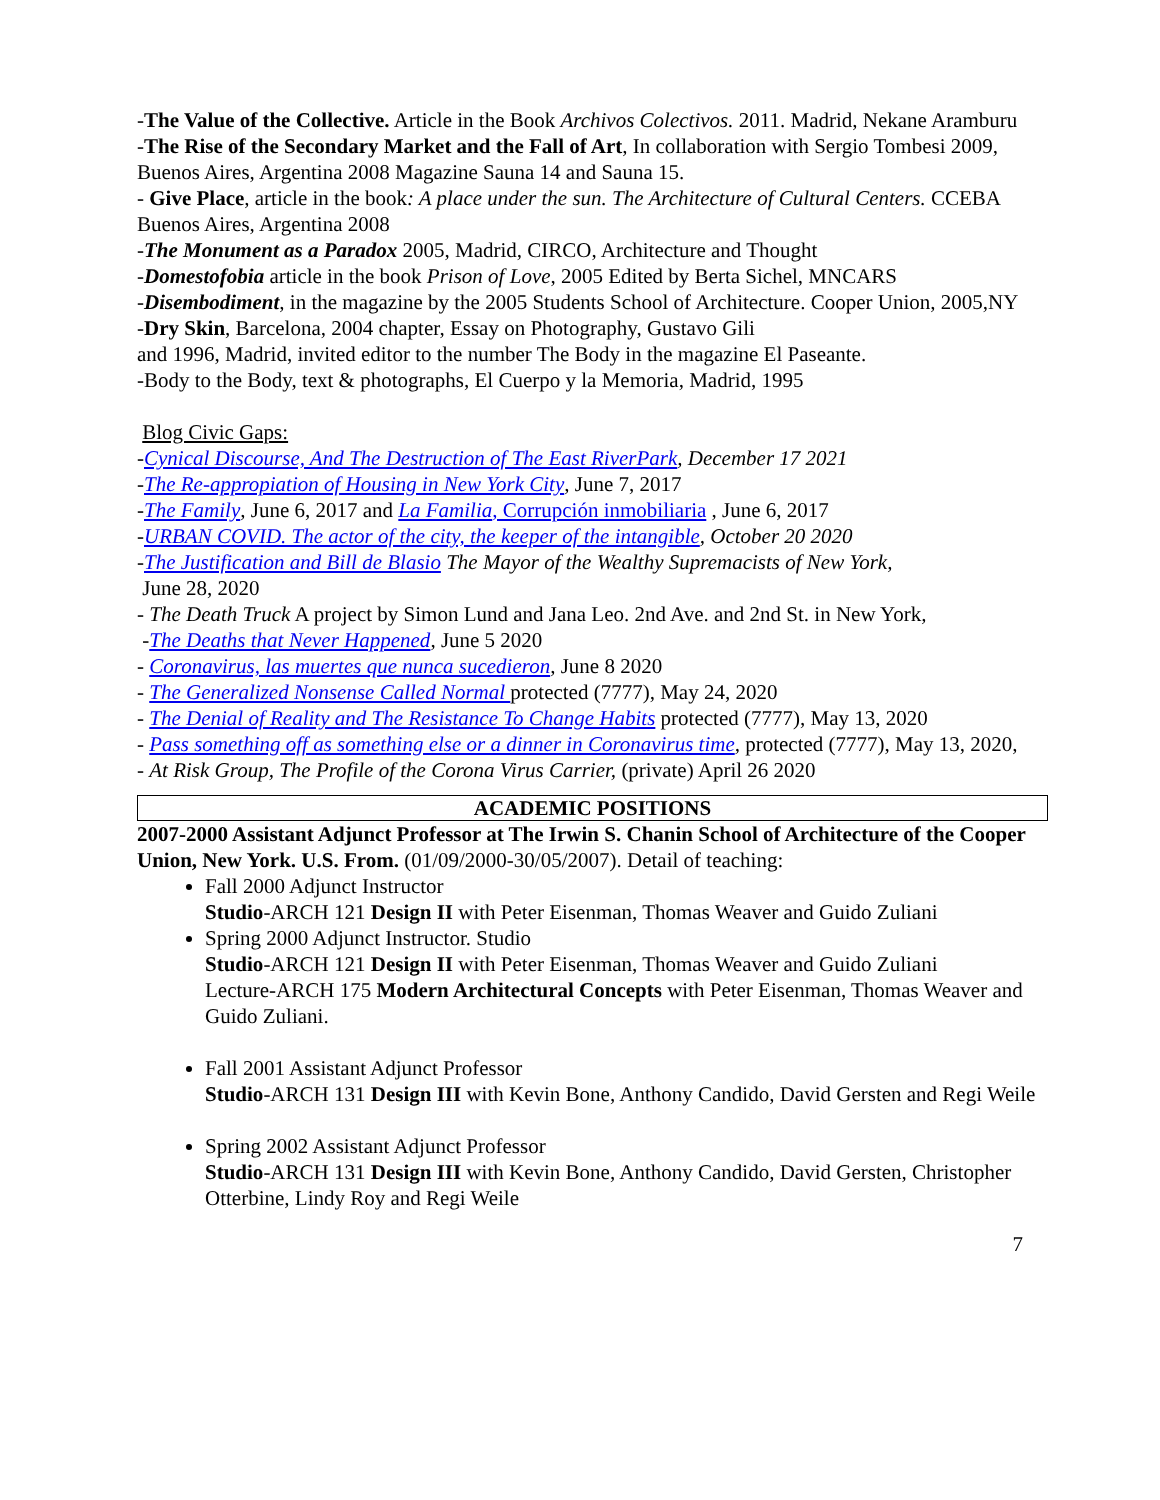-The Value of the Collective. Article in the Book Archivos Colectivos. 2011. Madrid, Nekane Aramburu
-The Rise of the Secondary Market and the Fall of Art, In collaboration with Sergio Tombesi 2009, Buenos Aires, Argentina 2008 Magazine Sauna 14 and Sauna 15.
- Give Place, article in the book: A place under the sun. The Architecture of Cultural Centers. CCEBA Buenos Aires, Argentina 2008
-The Monument as a Paradox 2005, Madrid, CIRCO, Architecture and Thought
-Domestofobia article in the book Prison of Love, 2005 Edited by Berta Sichel, MNCARS
-Disembodiment, in the magazine by the 2005 Students School of Architecture. Cooper Union, 2005,NY
-Dry Skin, Barcelona, 2004 chapter, Essay on Photography, Gustavo Gili
and 1996, Madrid, invited editor to the number The Body in the magazine El Paseante.
-Body to the Body, text & photographs, El Cuerpo y la Memoria, Madrid, 1995
Blog Civic Gaps:
-Cynical Discourse, And The Destruction of The East RiverPark, December 17 2021
-The Re-appropiation of Housing in New York City, June 7, 2017
-The Family, June 6, 2017 and La Familia, Corrupción inmobiliaria , June 6, 2017
-URBAN COVID. The actor of the city, the keeper of the intangible, October 20 2020
-The Justification and Bill de Blasio The Mayor of the Wealthy Supremacists of New York,
June 28, 2020
- The Death Truck A project by Simon Lund and Jana Leo. 2nd Ave. and 2nd St. in New York,
-The Deaths that Never Happened, June 5 2020
- Coronavirus, las muertes que nunca sucedieron, June 8 2020
- The Generalized Nonsense Called Normal protected (7777), May 24, 2020
- The Denial of Reality and The Resistance To Change Habits protected (7777), May 13, 2020
- Pass something off as something else or a dinner in Coronavirus time, protected (7777), May 13, 2020,
- At Risk Group, The Profile of the Corona Virus Carrier, (private) April 26 2020
ACADEMIC POSITIONS
2007-2000 Assistant Adjunct Professor at The Irwin S. Chanin School of Architecture of the Cooper Union, New York. U.S. From. (01/09/2000-30/05/2007). Detail of teaching:
Fall 2000 Adjunct Instructor
Studio-ARCH 121 Design II with Peter Eisenman, Thomas Weaver and Guido Zuliani
Spring 2000 Adjunct Instructor. Studio
Studio-ARCH 121 Design II with Peter Eisenman, Thomas Weaver and Guido Zuliani
Lecture-ARCH 175 Modern Architectural Concepts with Peter Eisenman, Thomas Weaver and Guido Zuliani.
Fall 2001 Assistant Adjunct Professor
Studio-ARCH 131 Design III with Kevin Bone, Anthony Candido, David Gersten and Regi Weile
Spring 2002 Assistant Adjunct Professor
Studio-ARCH 131 Design III with Kevin Bone, Anthony Candido, David Gersten, Christopher Otterbine, Lindy Roy and Regi Weile
7